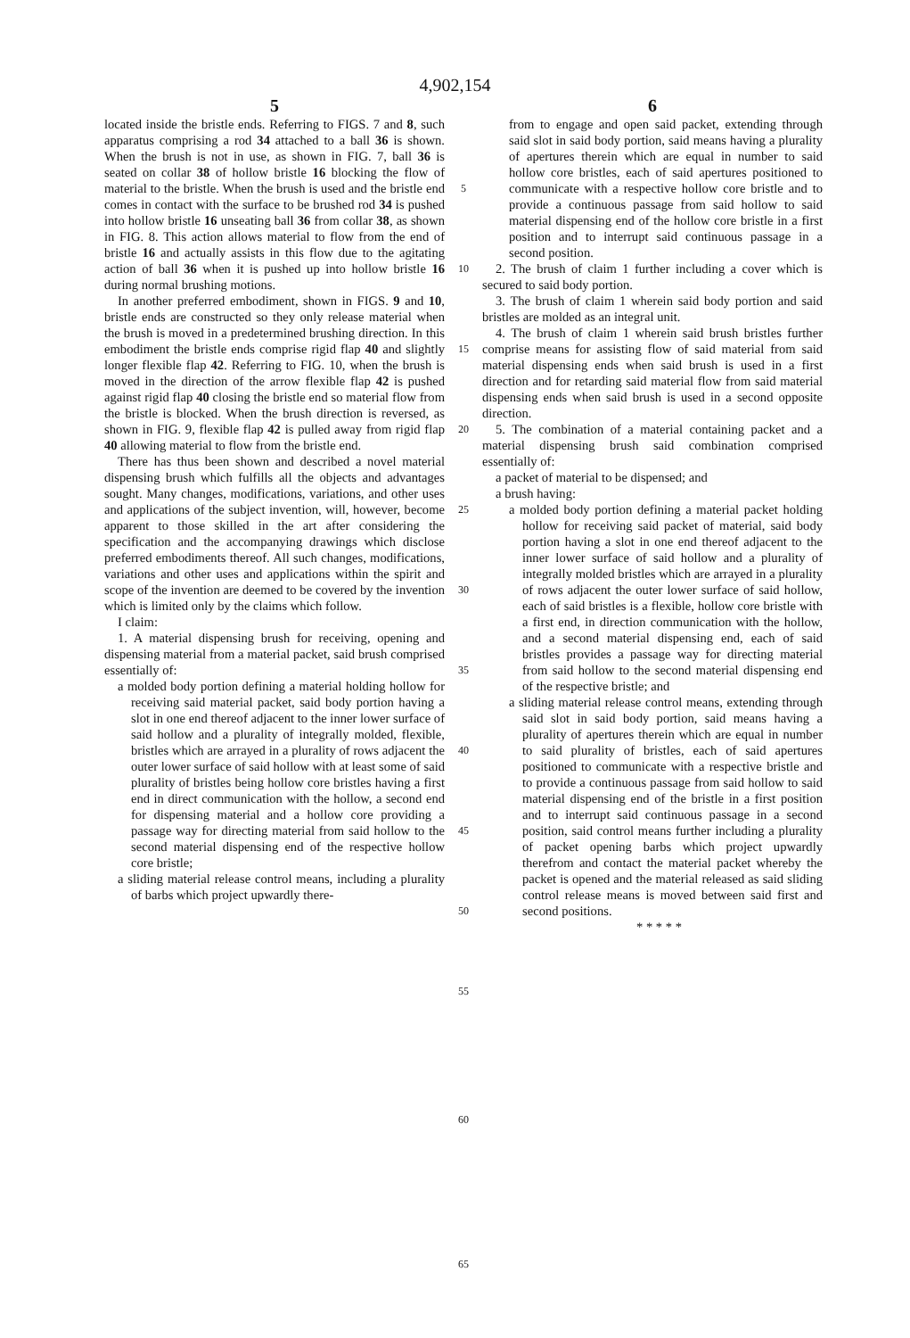4,902,154
5 6
located inside the bristle ends. Referring to FIGS. 7 and 8, such apparatus comprising a rod 34 attached to a ball 36 is shown. When the brush is not in use, as shown in FIG. 7, ball 36 is seated on collar 38 of hollow bristle 16 blocking the flow of material to the bristle. When the brush is used and the bristle end comes in contact with the surface to be brushed rod 34 is pushed into hollow bristle 16 unseating ball 36 from collar 38, as shown in FIG. 8. This action allows material to flow from the end of bristle 16 and actually assists in this flow due to the agitating action of ball 36 when it is pushed up into hollow bristle 16 during normal brushing motions.
In another preferred embodiment, shown in FIGS. 9 and 10, bristle ends are constructed so they only release material when the brush is moved in a predetermined brushing direction. In this embodiment the bristle ends comprise rigid flap 40 and slightly longer flexible flap 42. Referring to FIG. 10, when the brush is moved in the direction of the arrow flexible flap 42 is pushed against rigid flap 40 closing the bristle end so material flow from the bristle is blocked. When the brush direction is reversed, as shown in FIG. 9, flexible flap 42 is pulled away from rigid flap 40 allowing material to flow from the bristle end.
There has thus been shown and described a novel material dispensing brush which fulfills all the objects and advantages sought. Many changes, modifications, variations, and other uses and applications of the subject invention, will, however, become apparent to those skilled in the art after considering the specification and the accompanying drawings which disclose preferred embodiments thereof. All such changes, modifications, variations and other uses and applications within the spirit and scope of the invention are deemed to be covered by the invention which is limited only by the claims which follow.
I claim:
1. A material dispensing brush for receiving, opening and dispensing material from a material packet, said brush comprised essentially of:
a molded body portion defining a material holding hollow for receiving said material packet, said body portion having a slot in one end thereof adjacent to the inner lower surface of said hollow and a plurality of integrally molded, flexible, bristles which are arrayed in a plurality of rows adjacent the outer lower surface of said hollow with at least some of said plurality of bristles being hollow core bristles having a first end in direct communication with the hollow, a second end for dispensing material and a hollow core providing a passage way for directing material from said hollow to the second material dispensing end of the respective hollow core bristle;
a sliding material release control means, including a plurality of barbs which project upwardly there-
5
10
15
20
25
30
35
40
45
50
55
60
65
from to engage and open said packet, extending through said slot in said body portion, said means having a plurality of apertures therein which are equal in number to said hollow core bristles, each of said apertures positioned to communicate with a respective hollow core bristle and to provide a continuous passage from said hollow to said material dispensing end of the hollow core bristle in a first position and to interrupt said continuous passage in a second position.
2. The brush of claim 1 further including a cover which is secured to said body portion.
3. The brush of claim 1 wherein said body portion and said bristles are molded as an integral unit.
4. The brush of claim 1 wherein said brush bristles further comprise means for assisting flow of said material from said material dispensing ends when said brush is used in a first direction and for retarding said material flow from said material dispensing ends when said brush is used in a second opposite direction.
5. The combination of a material containing packet and a material dispensing brush said combination comprised essentially of:
a packet of material to be dispensed; and
a brush having:
a molded body portion defining a material packet holding hollow for receiving said packet of material, said body portion having a slot in one end thereof adjacent to the inner lower surface of said hollow and a plurality of integrally molded bristles which are arrayed in a plurality of rows adjacent the outer lower surface of said hollow, each of said bristles is a flexible, hollow core bristle with a first end, in direction communication with the hollow, and a second material dispensing end, each of said bristles provides a passage way for directing material from said hollow to the second material dispensing end of the respective bristle; and
a sliding material release control means, extending through said slot in said body portion, said means having a plurality of apertures therein which are equal in number to said plurality of bristles, each of said apertures positioned to communicate with a respective bristle and to provide a continuous passage from said hollow to said material dispensing end of the bristle in a first position and to interrupt said continuous passage in a second position, said control means further including a plurality of packet opening barbs which project upwardly therefrom and contact the material packet whereby the packet is opened and the material released as said sliding control release means is moved between said first and second positions.
* * * * *